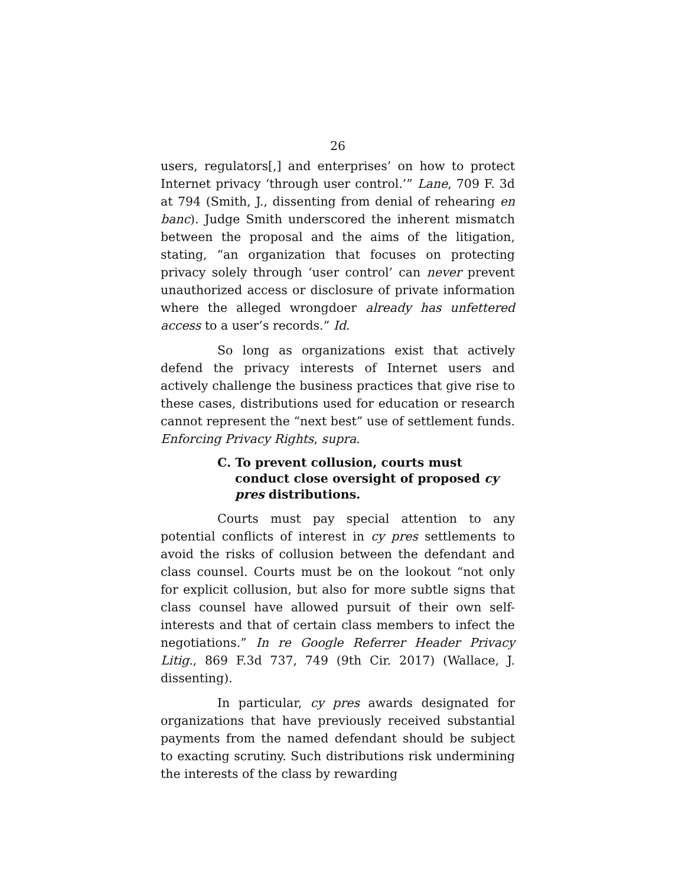26
users, regulators[,] and enterprises’ on how to protect Internet privacy ‘through user control.’” Lane, 709 F. 3d at 794 (Smith, J., dissenting from denial of rehearing en banc). Judge Smith underscored the inherent mismatch between the proposal and the aims of the litigation, stating, “an organization that focuses on protecting privacy solely through ‘user control’ can never prevent unauthorized access or disclosure of private information where the alleged wrongdoer already has unfettered access to a user’s records.” Id.
So long as organizations exist that actively defend the privacy interests of Internet users and actively challenge the business practices that give rise to these cases, distributions used for education or research cannot represent the “next best” use of settlement funds. Enforcing Privacy Rights, supra.
C. To prevent collusion, courts must conduct close oversight of proposed cy pres distributions.
Courts must pay special attention to any potential conflicts of interest in cy pres settlements to avoid the risks of collusion between the defendant and class counsel. Courts must be on the lookout “not only for explicit collusion, but also for more subtle signs that class counsel have allowed pursuit of their own self-interests and that of certain class members to infect the negotiations.” In re Google Referrer Header Privacy Litig., 869 F.3d 737, 749 (9th Cir. 2017) (Wallace, J. dissenting).
In particular, cy pres awards designated for organizations that have previously received substantial payments from the named defendant should be subject to exacting scrutiny. Such distributions risk undermining the interests of the class by rewarding